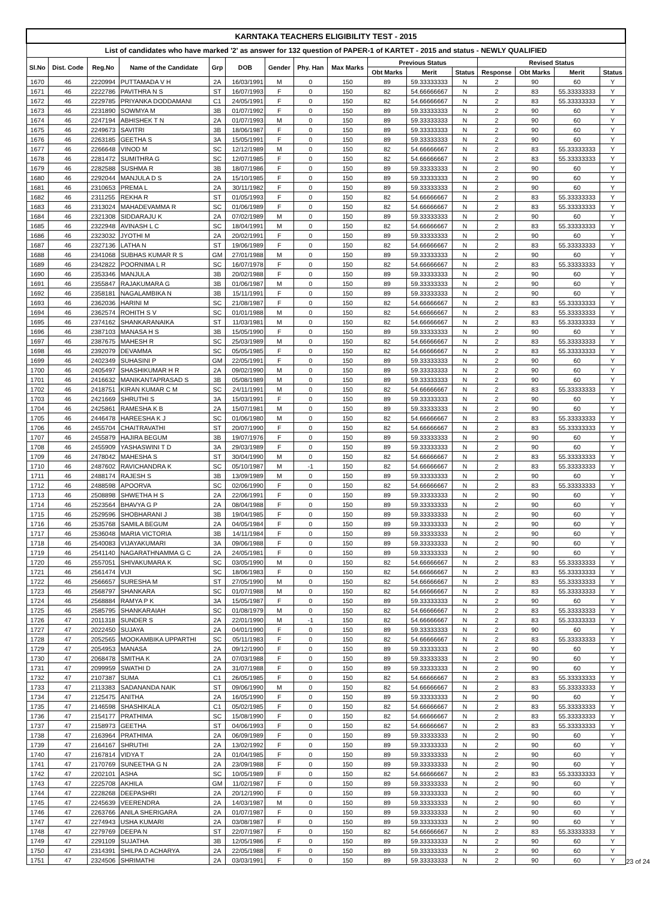| KARNTAKA TEACHERS ELIGIBILITY TEST - 2015 | | | | | | | | | | | | | | | |
| --- | --- | --- | --- | --- | --- | --- | --- | --- | --- | --- | --- | --- | --- | --- | --- |
| List of candidates who have marked '2' as answer for 132 question of PAPER-1 of KARTET - 2015 and status - NEWLY QUALIFIED | | | | | | | | | | | | | | | |
| Sl.No | Dist. Code | Reg.No | Name of the Candidate | Grp | DOB | Gender | Phy. Han | Max Marks | Previous Status | | | Revised Status | | | |
| | | | | | | | | | Obt Marks | Merit | Status | Response | Obt Marks | Merit | Status |
| 1670 | 46 | 2220994 | PUTTAMADA V H | 2A | 16/03/1991 | M | 0 | 150 | 89 | 59.33333333 | N | 2 | 90 | 60 | Y |
| 1671 | 46 | 2222786 | PAVITHRA N S | ST | 16/07/1993 | F | 0 | 150 | 82 | 54.66666667 | N | 2 | 83 | 55.33333333 | Y |
| 1672 | 46 | 2229785 | PRIYANKA DODDAMANI | C1 | 24/05/1991 | F | 0 | 150 | 82 | 54.66666667 | N | 2 | 83 | 55.33333333 | Y |
| 1673 | 46 | 2231890 | SOWMYA M | 3B | 01/07/1992 | F | 0 | 150 | 89 | 59.33333333 | N | 2 | 90 | 60 | Y |
| 1674 | 46 | 2247194 | ABHISHEK T N | 2A | 01/07/1993 | M | 0 | 150 | 89 | 59.33333333 | N | 2 | 90 | 60 | Y |
| 1675 | 46 | 2249673 | SAVITRI | 3B | 18/06/1987 | F | 0 | 150 | 89 | 59.33333333 | N | 2 | 90 | 60 | Y |
| 1676 | 46 | 2263185 | GEETHA S | 3A | 15/05/1991 | F | 0 | 150 | 89 | 59.33333333 | N | 2 | 90 | 60 | Y |
| 1677 | 46 | 2266648 | VINOD M | SC | 12/12/1989 | M | 0 | 150 | 82 | 54.66666667 | N | 2 | 83 | 55.33333333 | Y |
| 1678 | 46 | 2281472 | SUMITHRA G | SC | 12/07/1985 | F | 0 | 150 | 82 | 54.66666667 | N | 2 | 83 | 55.33333333 | Y |
| 1679 | 46 | 2282588 | SUSHMA R | 3B | 18/07/1986 | F | 0 | 150 | 89 | 59.33333333 | N | 2 | 90 | 60 | Y |
| 1680 | 46 | 2292044 | MANJULA D S | 2A | 15/10/1985 | F | 0 | 150 | 89 | 59.33333333 | N | 2 | 90 | 60 | Y |
| 1681 | 46 | 2310653 | PREMA L | 2A | 30/11/1982 | F | 0 | 150 | 89 | 59.33333333 | N | 2 | 90 | 60 | Y |
| 1682 | 46 | 2311255 | REKHA R | ST | 01/05/1993 | F | 0 | 150 | 82 | 54.66666667 | N | 2 | 83 | 55.33333333 | Y |
| 1683 | 46 | 2313024 | MAHADEVAMMA R | SC | 01/06/1989 | F | 0 | 150 | 82 | 54.66666667 | N | 2 | 83 | 55.33333333 | Y |
| 1684 | 46 | 2321308 | SIDDARAJU K | 2A | 07/02/1989 | M | 0 | 150 | 89 | 59.33333333 | N | 2 | 90 | 60 | Y |
| 1685 | 46 | 2322948 | AVINASH L C | SC | 18/04/1991 | M | 0 | 150 | 82 | 54.66666667 | N | 2 | 83 | 55.33333333 | Y |
| 1686 | 46 | 2323032 | JYOTHI M | 2A | 20/02/1991 | F | 0 | 150 | 89 | 59.33333333 | N | 2 | 90 | 60 | Y |
| 1687 | 46 | 2327136 | LATHA N | ST | 19/06/1989 | F | 0 | 150 | 82 | 54.66666667 | N | 2 | 83 | 55.33333333 | Y |
| 1688 | 46 | 2341068 | SUBHAS KUMAR R S | GM | 27/01/1988 | M | 0 | 150 | 89 | 59.33333333 | N | 2 | 90 | 60 | Y |
| 1689 | 46 | 2342822 | POORNIMA L R | SC | 16/07/1978 | F | 0 | 150 | 82 | 54.66666667 | N | 2 | 83 | 55.33333333 | Y |
| 1690 | 46 | 2353346 | MANJULA | 3B | 20/02/1988 | F | 0 | 150 | 89 | 59.33333333 | N | 2 | 90 | 60 | Y |
| 1691 | 46 | 2355847 | RAJAKUMARA G | 3B | 01/06/1987 | M | 0 | 150 | 89 | 59.33333333 | N | 2 | 90 | 60 | Y |
| 1692 | 46 | 2358181 | NAGALAMBIKA N | 3B | 15/11/1991 | F | 0 | 150 | 89 | 59.33333333 | N | 2 | 90 | 60 | Y |
| 1693 | 46 | 2362036 | HARINI M | SC | 21/08/1987 | F | 0 | 150 | 82 | 54.66666667 | N | 2 | 83 | 55.33333333 | Y |
| 1694 | 46 | 2362574 | ROHITH S V | SC | 01/01/1988 | M | 0 | 150 | 82 | 54.66666667 | N | 2 | 83 | 55.33333333 | Y |
| 1695 | 46 | 2374162 | SHANKARANAIKA | ST | 11/03/1981 | M | 0 | 150 | 82 | 54.66666667 | N | 2 | 83 | 55.33333333 | Y |
| 1696 | 46 | 2387103 | MANASA H S | 3B | 15/05/1990 | F | 0 | 150 | 89 | 59.33333333 | N | 2 | 90 | 60 | Y |
| 1697 | 46 | 2387675 | MAHESH R | SC | 25/03/1989 | M | 0 | 150 | 82 | 54.66666667 | N | 2 | 83 | 55.33333333 | Y |
| 1698 | 46 | 2392079 | DEVAMMA | SC | 05/05/1985 | F | 0 | 150 | 82 | 54.66666667 | N | 2 | 83 | 55.33333333 | Y |
| 1699 | 46 | 2402349 | SUHASINI P | GM | 22/05/1991 | F | 0 | 150 | 89 | 59.33333333 | N | 2 | 90 | 60 | Y |
| 1700 | 46 | 2405497 | SHASHIKUMAR H R | 2A | 09/02/1990 | M | 0 | 150 | 89 | 59.33333333 | N | 2 | 90 | 60 | Y |
| 1701 | 46 | 2416632 | MANIKANTAPRASAD S | 3B | 05/08/1989 | M | 0 | 150 | 89 | 59.33333333 | N | 2 | 90 | 60 | Y |
| 1702 | 46 | 2418751 | KIRAN KUMAR C M | SC | 24/11/1991 | M | 0 | 150 | 82 | 54.66666667 | N | 2 | 83 | 55.33333333 | Y |
| 1703 | 46 | 2421669 | SHRUTHI S | 3A | 15/03/1991 | F | 0 | 150 | 89 | 59.33333333 | N | 2 | 90 | 60 | Y |
| 1704 | 46 | 2425861 | RAMESHA K B | 2A | 15/07/1981 | M | 0 | 150 | 89 | 59.33333333 | N | 2 | 90 | 60 | Y |
| 1705 | 46 | 2446478 | HAREESHA K J | SC | 01/06/1980 | M | 0 | 150 | 82 | 54.66666667 | N | 2 | 83 | 55.33333333 | Y |
| 1706 | 46 | 2455704 | CHAITRAVATHI | ST | 20/07/1990 | F | 0 | 150 | 82 | 54.66666667 | N | 2 | 83 | 55.33333333 | Y |
| 1707 | 46 | 2455879 | HAJIRA BEGUM | 3B | 19/07/1976 | F | 0 | 150 | 89 | 59.33333333 | N | 2 | 90 | 60 | Y |
| 1708 | 46 | 2455909 | YASHASWINI T D | 3A | 29/03/1989 | F | 0 | 150 | 89 | 59.33333333 | N | 2 | 90 | 60 | Y |
| 1709 | 46 | 2478042 | MAHESHA S | ST | 30/04/1990 | M | 0 | 150 | 82 | 54.66666667 | N | 2 | 83 | 55.33333333 | Y |
| 1710 | 46 | 2487602 | RAVICHANDRA K | SC | 05/10/1987 | M | -1 | 150 | 82 | 54.66666667 | N | 2 | 83 | 55.33333333 | Y |
| 1711 | 46 | 2488174 | RAJESH S | 3B | 13/09/1989 | M | 0 | 150 | 89 | 59.33333333 | N | 2 | 90 | 60 | Y |
| 1712 | 46 | 2488598 | APOORVA | SC | 02/06/1990 | F | 0 | 150 | 82 | 54.66666667 | N | 2 | 83 | 55.33333333 | Y |
| 1713 | 46 | 2508898 | SHWETHA H S | 2A | 22/06/1991 | F | 0 | 150 | 89 | 59.33333333 | N | 2 | 90 | 60 | Y |
| 1714 | 46 | 2523564 | BHAVYA G P | 2A | 08/04/1988 | F | 0 | 150 | 89 | 59.33333333 | N | 2 | 90 | 60 | Y |
| 1715 | 46 | 2529596 | SHOBHARANI J | 3B | 19/04/1985 | F | 0 | 150 | 89 | 59.33333333 | N | 2 | 90 | 60 | Y |
| 1716 | 46 | 2535768 | SAMILA BEGUM | 2A | 04/05/1984 | F | 0 | 150 | 89 | 59.33333333 | N | 2 | 90 | 60 | Y |
| 1717 | 46 | 2536048 | MARIA VICTORIA | 3B | 14/11/1984 | F | 0 | 150 | 89 | 59.33333333 | N | 2 | 90 | 60 | Y |
| 1718 | 46 | 2540083 | VIJAYAKUMARI | 3A | 09/06/1988 | F | 0 | 150 | 89 | 59.33333333 | N | 2 | 90 | 60 | Y |
| 1719 | 46 | 2541140 | NAGARATHNAMMA G C | 2A | 24/05/1981 | F | 0 | 150 | 89 | 59.33333333 | N | 2 | 90 | 60 | Y |
| 1720 | 46 | 2557051 | SHIVAKUMARA K | SC | 03/05/1990 | M | 0 | 150 | 82 | 54.66666667 | N | 2 | 83 | 55.33333333 | Y |
| 1721 | 46 | 2561474 | VIJI | SC | 18/06/1983 | F | 0 | 150 | 82 | 54.66666667 | N | 2 | 83 | 55.33333333 | Y |
| 1722 | 46 | 2566657 | SURESHA M | ST | 27/05/1990 | M | 0 | 150 | 82 | 54.66666667 | N | 2 | 83 | 55.33333333 | Y |
| 1723 | 46 | 2568797 | SHANKARA | SC | 01/07/1988 | M | 0 | 150 | 82 | 54.66666667 | N | 2 | 83 | 55.33333333 | Y |
| 1724 | 46 | 2568884 | RAMYA P K | 3A | 15/05/1987 | F | 0 | 150 | 89 | 59.33333333 | N | 2 | 90 | 60 | Y |
| 1725 | 46 | 2585795 | SHANKARAIAH | SC | 01/08/1979 | M | 0 | 150 | 82 | 54.66666667 | N | 2 | 83 | 55.33333333 | Y |
| 1726 | 47 | 2011318 | SUNDER S | 2A | 22/01/1990 | M | -1 | 150 | 82 | 54.66666667 | N | 2 | 83 | 55.33333333 | Y |
| 1727 | 47 | 2022450 | SUJAYA | 2A | 04/01/1990 | F | 0 | 150 | 89 | 59.33333333 | N | 2 | 90 | 60 | Y |
| 1728 | 47 | 2052565 | MOOKAMBIKA UPPARTHI | SC | 05/11/1983 | F | 0 | 150 | 82 | 54.66666667 | N | 2 | 83 | 55.33333333 | Y |
| 1729 | 47 | 2054953 | MANASA | 2A | 09/12/1990 | F | 0 | 150 | 89 | 59.33333333 | N | 2 | 90 | 60 | Y |
| 1730 | 47 | 2068478 | SMITHA K | 2A | 07/03/1988 | F | 0 | 150 | 89 | 59.33333333 | N | 2 | 90 | 60 | Y |
| 1731 | 47 | 2099959 | SWATHI D | 2A | 31/07/1988 | F | 0 | 150 | 89 | 59.33333333 | N | 2 | 90 | 60 | Y |
| 1732 | 47 | 2107387 | SUMA | C1 | 26/05/1985 | F | 0 | 150 | 82 | 54.66666667 | N | 2 | 83 | 55.33333333 | Y |
| 1733 | 47 | 2113383 | SADANANDA NAIK | ST | 09/06/1990 | M | 0 | 150 | 82 | 54.66666667 | N | 2 | 83 | 55.33333333 | Y |
| 1734 | 47 | 2125475 | ANITHA | 2A | 16/05/1990 | F | 0 | 150 | 89 | 59.33333333 | N | 2 | 90 | 60 | Y |
| 1735 | 47 | 2146598 | SHASHIKALA | C1 | 05/02/1985 | F | 0 | 150 | 82 | 54.66666667 | N | 2 | 83 | 55.33333333 | Y |
| 1736 | 47 | 2154177 | PRATHIMA | SC | 15/08/1990 | F | 0 | 150 | 82 | 54.66666667 | N | 2 | 83 | 55.33333333 | Y |
| 1737 | 47 | 2158973 | GEETHA | ST | 04/06/1993 | F | 0 | 150 | 82 | 54.66666667 | N | 2 | 83 | 55.33333333 | Y |
| 1738 | 47 | 2163964 | PRATHIMA | 2A | 06/09/1989 | F | 0 | 150 | 89 | 59.33333333 | N | 2 | 90 | 60 | Y |
| 1739 | 47 | 2164167 | SHRUTHI | 2A | 13/02/1992 | F | 0 | 150 | 89 | 59.33333333 | N | 2 | 90 | 60 | Y |
| 1740 | 47 | 2167814 | VIDYA T | 2A | 01/04/1985 | F | 0 | 150 | 89 | 59.33333333 | N | 2 | 90 | 60 | Y |
| 1741 | 47 | 2170769 | SUNEETHA G N | 2A | 23/09/1988 | F | 0 | 150 | 89 | 59.33333333 | N | 2 | 90 | 60 | Y |
| 1742 | 47 | 2202101 | ASHA | SC | 10/05/1989 | F | 0 | 150 | 82 | 54.66666667 | N | 2 | 83 | 55.33333333 | Y |
| 1743 | 47 | 2225708 | AKHILA | GM | 11/02/1987 | F | 0 | 150 | 89 | 59.33333333 | N | 2 | 90 | 60 | Y |
| 1744 | 47 | 2228268 | DEEPASHRI | 2A | 20/12/1990 | F | 0 | 150 | 89 | 59.33333333 | N | 2 | 90 | 60 | Y |
| 1745 | 47 | 2245639 | VEERENDRA | 2A | 14/03/1987 | M | 0 | 150 | 89 | 59.33333333 | N | 2 | 90 | 60 | Y |
| 1746 | 47 | 2263766 | ANILA SHERIGARA | 2A | 01/07/1987 | F | 0 | 150 | 89 | 59.33333333 | N | 2 | 90 | 60 | Y |
| 1747 | 47 | 2274943 | USHA KUMARI | 2A | 03/08/1987 | F | 0 | 150 | 89 | 59.33333333 | N | 2 | 90 | 60 | Y |
| 1748 | 47 | 2279769 | DEEPA N | ST | 22/07/1987 | F | 0 | 150 | 82 | 54.66666667 | N | 2 | 83 | 55.33333333 | Y |
| 1749 | 47 | 2291109 | SUJATHA | 3B | 12/05/1986 | F | 0 | 150 | 89 | 59.33333333 | N | 2 | 90 | 60 | Y |
| 1750 | 47 | 2314391 | SHILPA D ACHARYA | 2A | 22/05/1988 | F | 0 | 150 | 89 | 59.33333333 | N | 2 | 90 | 60 | Y |
| 1751 | 47 | 2324506 | SHRIMATHI | 2A | 03/03/1991 | F | 0 | 150 | 89 | 59.33333333 | N | 2 | 90 | 60 | Y |
23 of 24